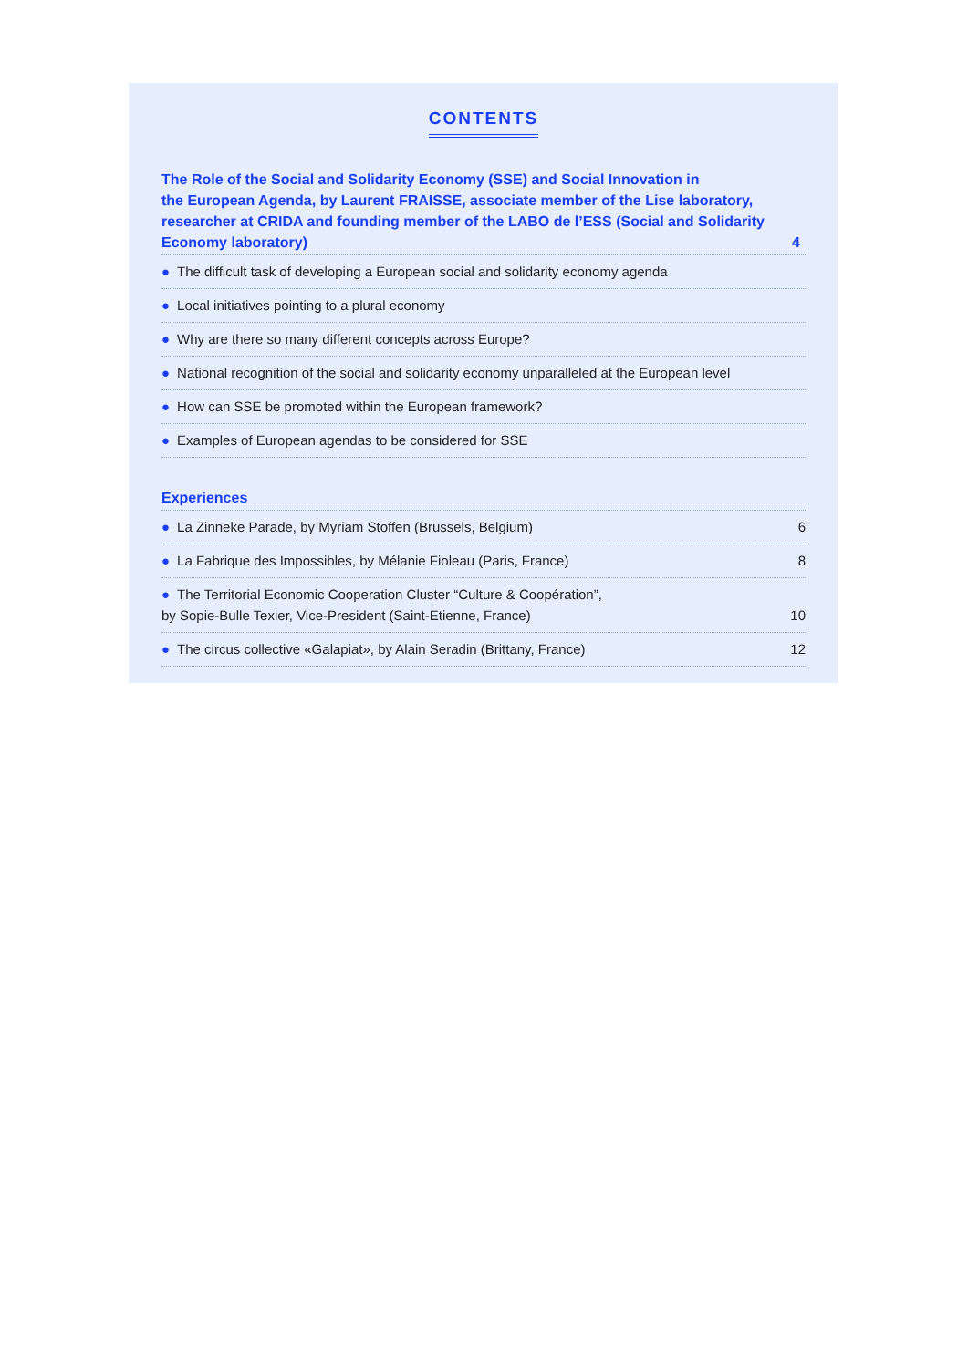CONTENTS
The Role of the Social and Solidarity Economy (SSE) and Social Innovation in
the European Agenda, by Laurent FRAISSE, associate member of the Lise laboratory,
researcher at CRIDA and founding member of the LABO de l’ESS (Social and Solidarity
Economy laboratory)
4
● The difficult task of developing a European social and solidarity economy agenda
● Local initiatives pointing to a plural economy
● Why are there so many different concepts across Europe?
● National recognition of the social and solidarity economy unparalleled at the European level
● How can SSE be promoted within the European framework?
● Examples of European agendas to be considered for SSE
Experiences
● La Zinneke Parade, by Myriam Stoffen (Brussels, Belgium)
6
● La Fabrique des Impossibles, by Mélanie Fioleau (Paris, France)
8
● The Territorial Economic Cooperation Cluster “Culture & Coopération”,
by Sopie-Bulle Texier, Vice-President (Saint-Etienne, France)
10
● The circus collective «Galapiat», by Alain Seradin (Brittany, France)
12